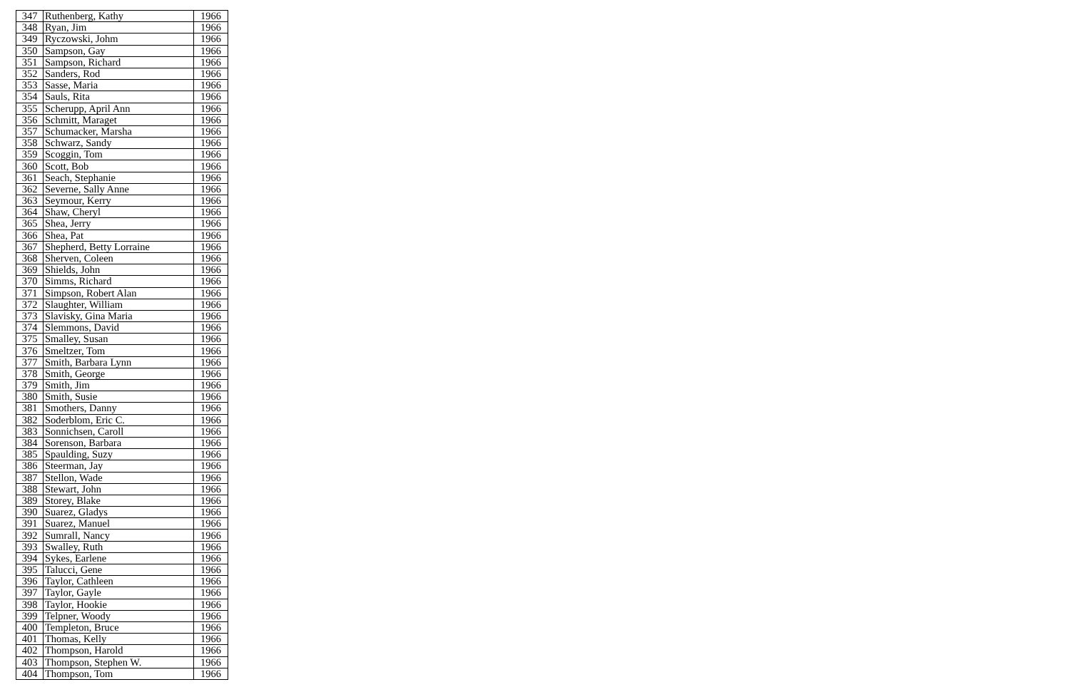| 347 | Ruthenberg, Kathy | 1966 |
| 348 | Ryan, Jim | 1966 |
| 349 | Ryczowski, Johm | 1966 |
| 350 | Sampson, Gay | 1966 |
| 351 | Sampson, Richard | 1966 |
| 352 | Sanders, Rod | 1966 |
| 353 | Sasse, Maria | 1966 |
| 354 | Sauls, Rita | 1966 |
| 355 | Scherupp, April Ann | 1966 |
| 356 | Schmitt, Maraget | 1966 |
| 357 | Schumacker, Marsha | 1966 |
| 358 | Schwarz, Sandy | 1966 |
| 359 | Scoggin, Tom | 1966 |
| 360 | Scott, Bob | 1966 |
| 361 | Seach, Stephanie | 1966 |
| 362 | Severne, Sally Anne | 1966 |
| 363 | Seymour, Kerry | 1966 |
| 364 | Shaw, Cheryl | 1966 |
| 365 | Shea, Jerry | 1966 |
| 366 | Shea, Pat | 1966 |
| 367 | Shepherd, Betty Lorraine | 1966 |
| 368 | Sherven, Coleen | 1966 |
| 369 | Shields, John | 1966 |
| 370 | Simms, Richard | 1966 |
| 371 | Simpson, Robert Alan | 1966 |
| 372 | Slaughter, William | 1966 |
| 373 | Slavisky, Gina Maria | 1966 |
| 374 | Slemmons, David | 1966 |
| 375 | Smalley, Susan | 1966 |
| 376 | Smeltzer, Tom | 1966 |
| 377 | Smith, Barbara Lynn | 1966 |
| 378 | Smith, George | 1966 |
| 379 | Smith, Jim | 1966 |
| 380 | Smith, Susie | 1966 |
| 381 | Smothers, Danny | 1966 |
| 382 | Soderblom, Eric C. | 1966 |
| 383 | Sonnichsen, Caroll | 1966 |
| 384 | Sorenson, Barbara | 1966 |
| 385 | Spaulding, Suzy | 1966 |
| 386 | Steerman, Jay | 1966 |
| 387 | Stellon, Wade | 1966 |
| 388 | Stewart, John | 1966 |
| 389 | Storey, Blake | 1966 |
| 390 | Suarez, Gladys | 1966 |
| 391 | Suarez, Manuel | 1966 |
| 392 | Sumrall, Nancy | 1966 |
| 393 | Swalley, Ruth | 1966 |
| 394 | Sykes, Earlene | 1966 |
| 395 | Talucci, Gene | 1966 |
| 396 | Taylor, Cathleen | 1966 |
| 397 | Taylor, Gayle | 1966 |
| 398 | Taylor, Hookie | 1966 |
| 399 | Telpner, Woody | 1966 |
| 400 | Templeton, Bruce | 1966 |
| 401 | Thomas, Kelly | 1966 |
| 402 | Thompson, Harold | 1966 |
| 403 | Thompson, Stephen W. | 1966 |
| 404 | Thompson, Tom | 1966 |